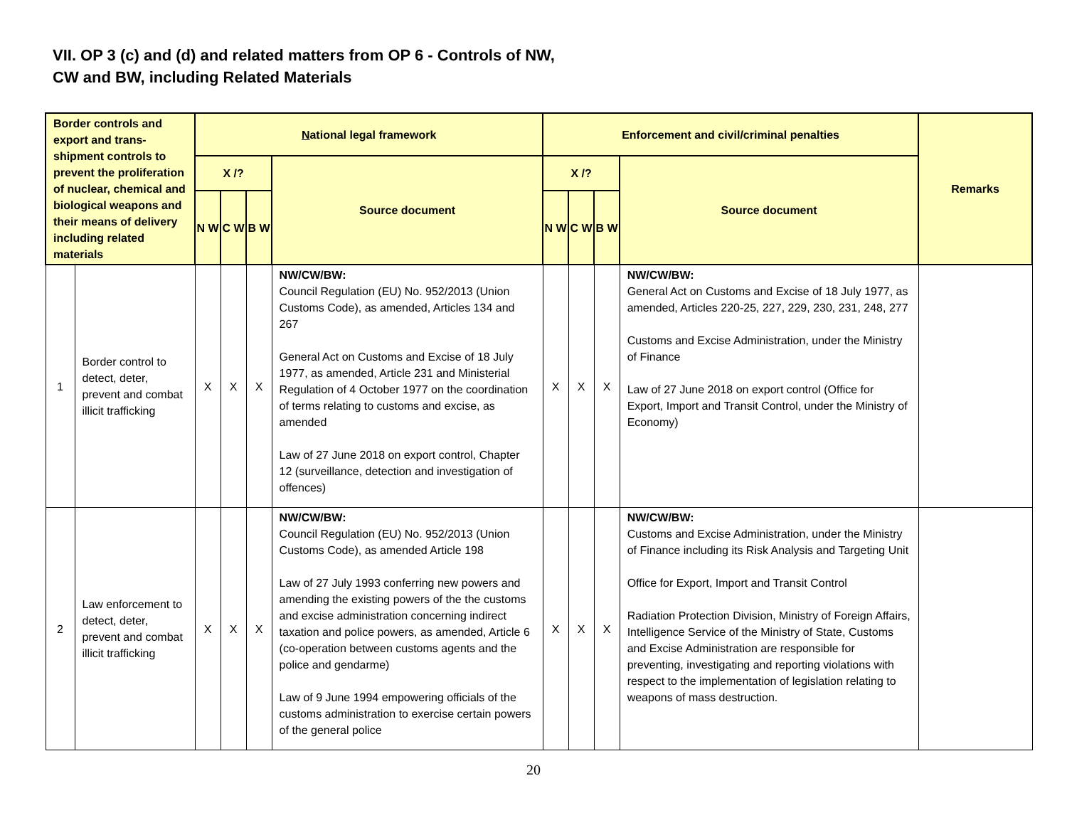VII. OP 3 (c) and (d) and related matters from OP 6 - Controls of NW,
CW and BW, including Related Materials
| Border controls and export and trans-shipment controls to prevent the proliferation of nuclear, chemical and biological weapons and their means of delivery including related materials | | N ational legal framework | | | | Enforcement and civil/criminal penalties | | | | Remarks |
| --- | --- | --- | --- | --- | --- | --- | --- | --- | --- | --- |
| | | X /? | | | Source document | X /? | | | Source document | |
| | | N W | C W | B W | | N W | C W | B W | | |
| 1 | Border control to detect, deter, prevent and combat illicit trafficking | X | X | X | NW/CW/BW: Council Regulation (EU) No. 952/2013 (Union Customs Code), as amended, Articles 134 and 267 General Act on Customs and Excise of 18 July 1977, as amended, Article 231 and Ministerial Regulation of 4 October 1977 on the coordination of terms relating to customs and excise, as amended Law of 27 June 2018 on export control, Chapter 12 (surveillance, detection and investigation of offences) | X | X | X | NW/CW/BW: General Act on Customs and Excise of 18 July 1977, as amended, Articles 220-25, 227, 229, 230, 231, 248, 277 Customs and Excise Administration, under the Ministry of Finance Law of 27 June 2018 on export control (Office for Export, Import and Transit Control, under the Ministry of Economy) | |
| 2 | Law enforcement to detect, deter, prevent and combat illicit trafficking | X | X | X | NW/CW/BW: Council Regulation (EU) No. 952/2013 (Union Customs Code), as amended Article 198 Law of 27 July 1993 conferring new powers and amending the existing powers of the the customs and excise administration concerning indirect taxation and police powers, as amended, Article 6 (co-operation between customs agents and the police and gendarme) Law of 9 June 1994 empowering officials of the customs administration to exercise certain powers of the general police | X | X | X | NW/CW/BW: Customs and Excise Administration, under the Ministry of Finance including its Risk Analysis and Targeting Unit Office for Export, Import and Transit Control Radiation Protection Division, Ministry of Foreign Affairs, Intelligence Service of the Ministry of State, Customs and Excise Administration are responsible for preventing, investigating and reporting violations with respect to the implementation of legislation relating to weapons of mass destruction. | |
20